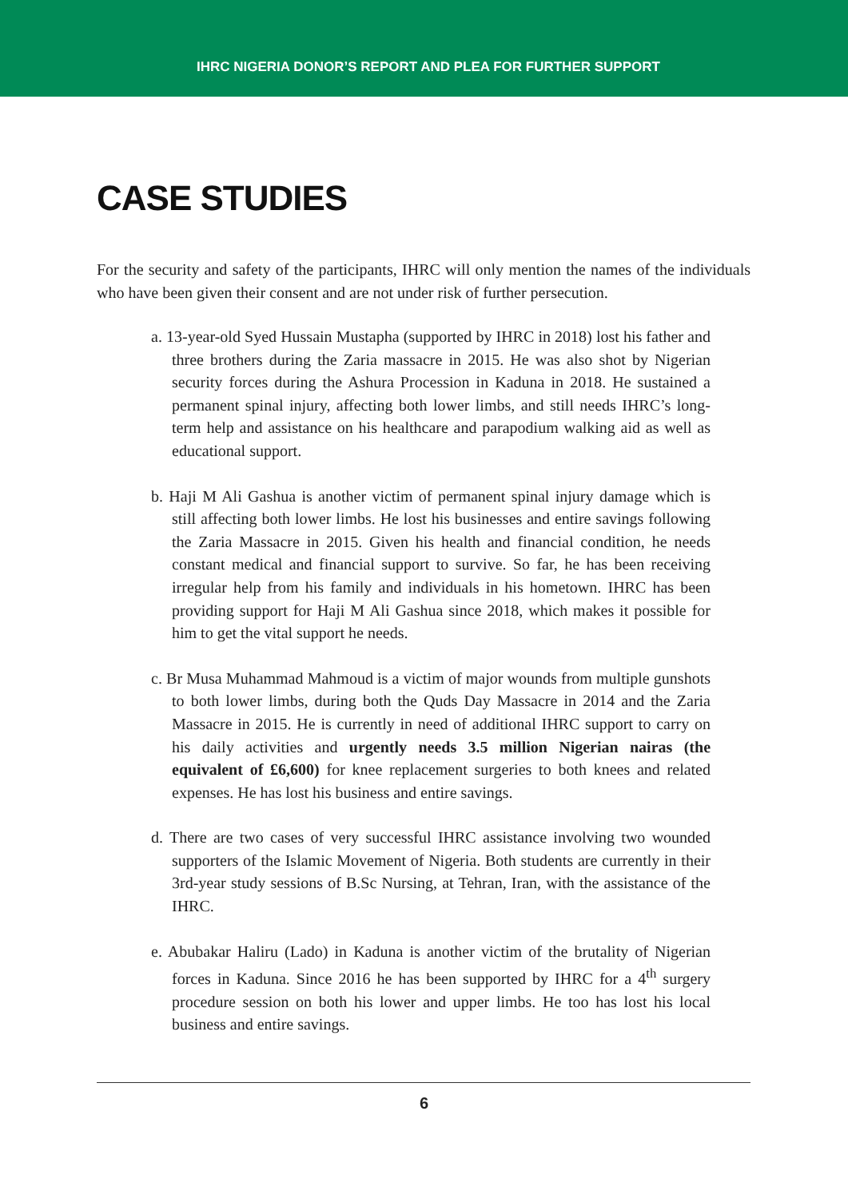IHRC NIGERIA DONOR’S REPORT AND PLEA FOR FURTHER SUPPORT
CASE STUDIES
For the security and safety of the participants, IHRC will only mention the names of the individuals who have been given their consent and are not under risk of further persecution.
a. 13-year-old Syed Hussain Mustapha (supported by IHRC in 2018) lost his father and three brothers during the Zaria massacre in 2015. He was also shot by Nigerian security forces during the Ashura Procession in Kaduna in 2018. He sustained a permanent spinal injury, affecting both lower limbs, and still needs IHRC’s long-term help and assistance on his healthcare and parapodium walking aid as well as educational support.
b. Haji M Ali Gashua is another victim of permanent spinal injury damage which is still affecting both lower limbs. He lost his businesses and entire savings following the Zaria Massacre in 2015. Given his health and financial condition, he needs constant medical and financial support to survive. So far, he has been receiving irregular help from his family and individuals in his hometown. IHRC has been providing support for Haji M Ali Gashua since 2018, which makes it possible for him to get the vital support he needs.
c. Br Musa Muhammad Mahmoud is a victim of major wounds from multiple gunshots to both lower limbs, during both the Quds Day Massacre in 2014 and the Zaria Massacre in 2015. He is currently in need of additional IHRC support to carry on his daily activities and urgently needs 3.5 million Nigerian nairas (the equivalent of £6,600) for knee replacement surgeries to both knees and related expenses. He has lost his business and entire savings.
d. There are two cases of very successful IHRC assistance involving two wounded supporters of the Islamic Movement of Nigeria. Both students are currently in their 3rd-year study sessions of B.Sc Nursing, at Tehran, Iran, with the assistance of the IHRC.
e. Abubakar Haliru (Lado) in Kaduna is another victim of the brutality of Nigerian forces in Kaduna. Since 2016 he has been supported by IHRC for a 4<sup>th</sup> surgery procedure session on both his lower and upper limbs. He too has lost his local business and entire savings.
6